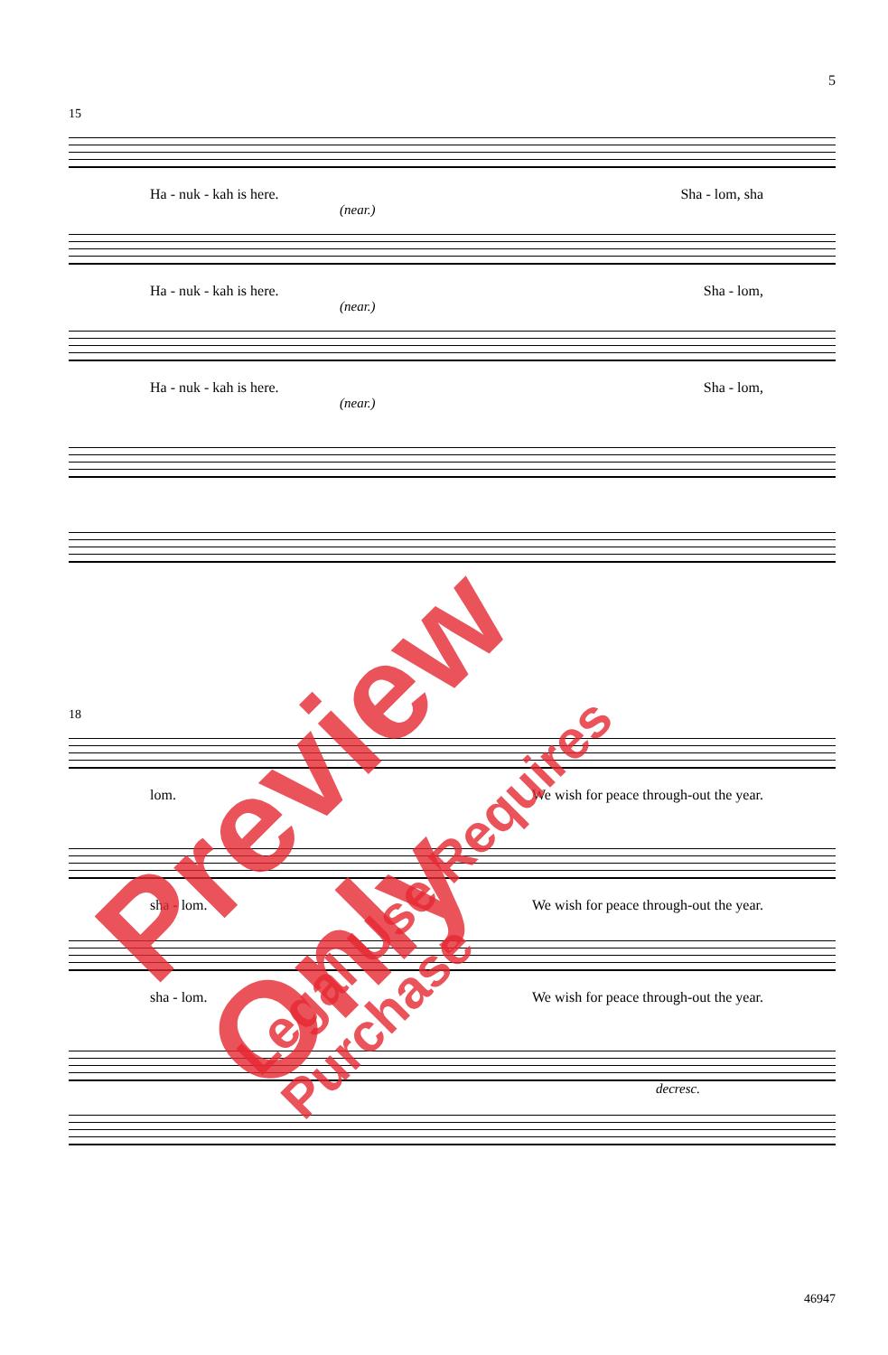5
15
Ha - nuk - kah is here. Sha - lom, sha
(near.)
Ha - nuk - kah is here. Sha - lom,
(near.)
Ha - nuk - kah is here. Sha - lom,
(near.)
18
lom. We wish for peace through-out the year.
sha - lom. We wish for peace through-out the year.
sha - lom. We wish for peace through-out the year.
decresc.
46947
Preview Only
Legal Use Requires Purchase